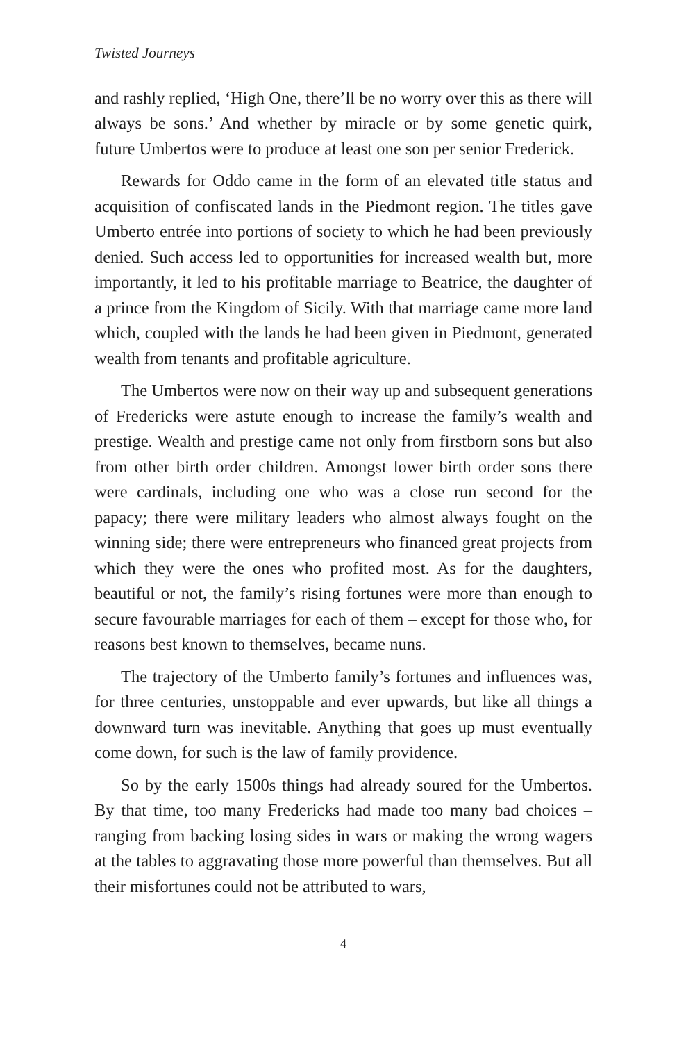Twisted Journeys
and rashly replied, ‘High One, there’ll be no worry over this as there will always be sons.’ And whether by miracle or by some genetic quirk, future Umbertos were to produce at least one son per senior Frederick.
Rewards for Oddo came in the form of an elevated title status and acquisition of confiscated lands in the Piedmont region. The titles gave Umberto entrée into portions of society to which he had been previously denied. Such access led to opportunities for increased wealth but, more importantly, it led to his profitable marriage to Beatrice, the daughter of a prince from the Kingdom of Sicily. With that marriage came more land which, coupled with the lands he had been given in Piedmont, generated wealth from tenants and profitable agriculture.
The Umbertos were now on their way up and subsequent generations of Fredericks were astute enough to increase the family’s wealth and prestige. Wealth and prestige came not only from firstborn sons but also from other birth order children. Amongst lower birth order sons there were cardinals, including one who was a close run second for the papacy; there were military leaders who almost always fought on the winning side; there were entrepreneurs who financed great projects from which they were the ones who profited most. As for the daughters, beautiful or not, the family’s rising fortunes were more than enough to secure favourable marriages for each of them – except for those who, for reasons best known to themselves, became nuns.
The trajectory of the Umberto family’s fortunes and influences was, for three centuries, unstoppable and ever upwards, but like all things a downward turn was inevitable. Anything that goes up must eventually come down, for such is the law of family providence.
So by the early 1500s things had already soured for the Umbertos. By that time, too many Fredericks had made too many bad choices – ranging from backing losing sides in wars or making the wrong wagers at the tables to aggravating those more powerful than themselves. But all their misfortunes could not be attributed to wars,
4